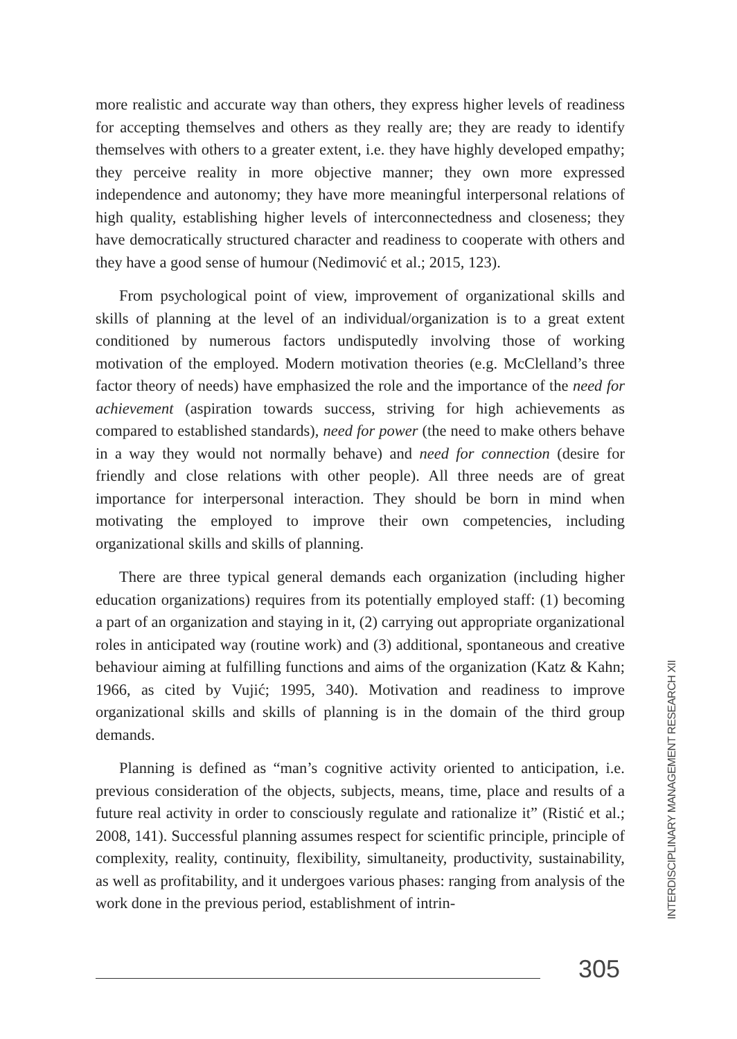more realistic and accurate way than others, they express higher levels of readiness for accepting themselves and others as they really are; they are ready to identify themselves with others to a greater extent, i.e. they have highly developed empathy; they perceive reality in more objective manner; they own more expressed independence and autonomy; they have more meaningful interpersonal relations of high quality, establishing higher levels of interconnectedness and closeness; they have democratically structured character and readiness to cooperate with others and they have a good sense of humour (Nedimović et al.; 2015, 123).
From psychological point of view, improvement of organizational skills and skills of planning at the level of an individual/organization is to a great extent conditioned by numerous factors undisputedly involving those of working motivation of the employed. Modern motivation theories (e.g. McClelland’s three factor theory of needs) have emphasized the role and the importance of the need for achievement (aspiration towards success, striving for high achievements as compared to established standards), need for power (the need to make others behave in a way they would not normally behave) and need for connection (desire for friendly and close relations with other people). All three needs are of great importance for interpersonal interaction. They should be born in mind when motivating the employed to improve their own competencies, including organizational skills and skills of planning.
There are three typical general demands each organization (including higher education organizations) requires from its potentially employed staff: (1) becoming a part of an organization and staying in it, (2) carrying out appropriate organizational roles in anticipated way (routine work) and (3) additional, spontaneous and creative behaviour aiming at fulfilling functions and aims of the organization (Katz & Kahn; 1966, as cited by Vujić; 1995, 340). Motivation and readiness to improve organizational skills and skills of planning is in the domain of the third group demands.
Planning is defined as “man’s cognitive activity oriented to anticipation, i.e. previous consideration of the objects, subjects, means, time, place and results of a future real activity in order to consciously regulate and rationalize it” (Ristić et al.; 2008, 141). Successful planning assumes respect for scientific principle, principle of complexity, reality, continuity, flexibility, simultaneity, productivity, sustainability, as well as profitability, and it undergoes various phases: ranging from analysis of the work done in the previous period, establishment of intrin-
INTERDISCIPLINARY MANAGEMENT RESEARCH XII
305